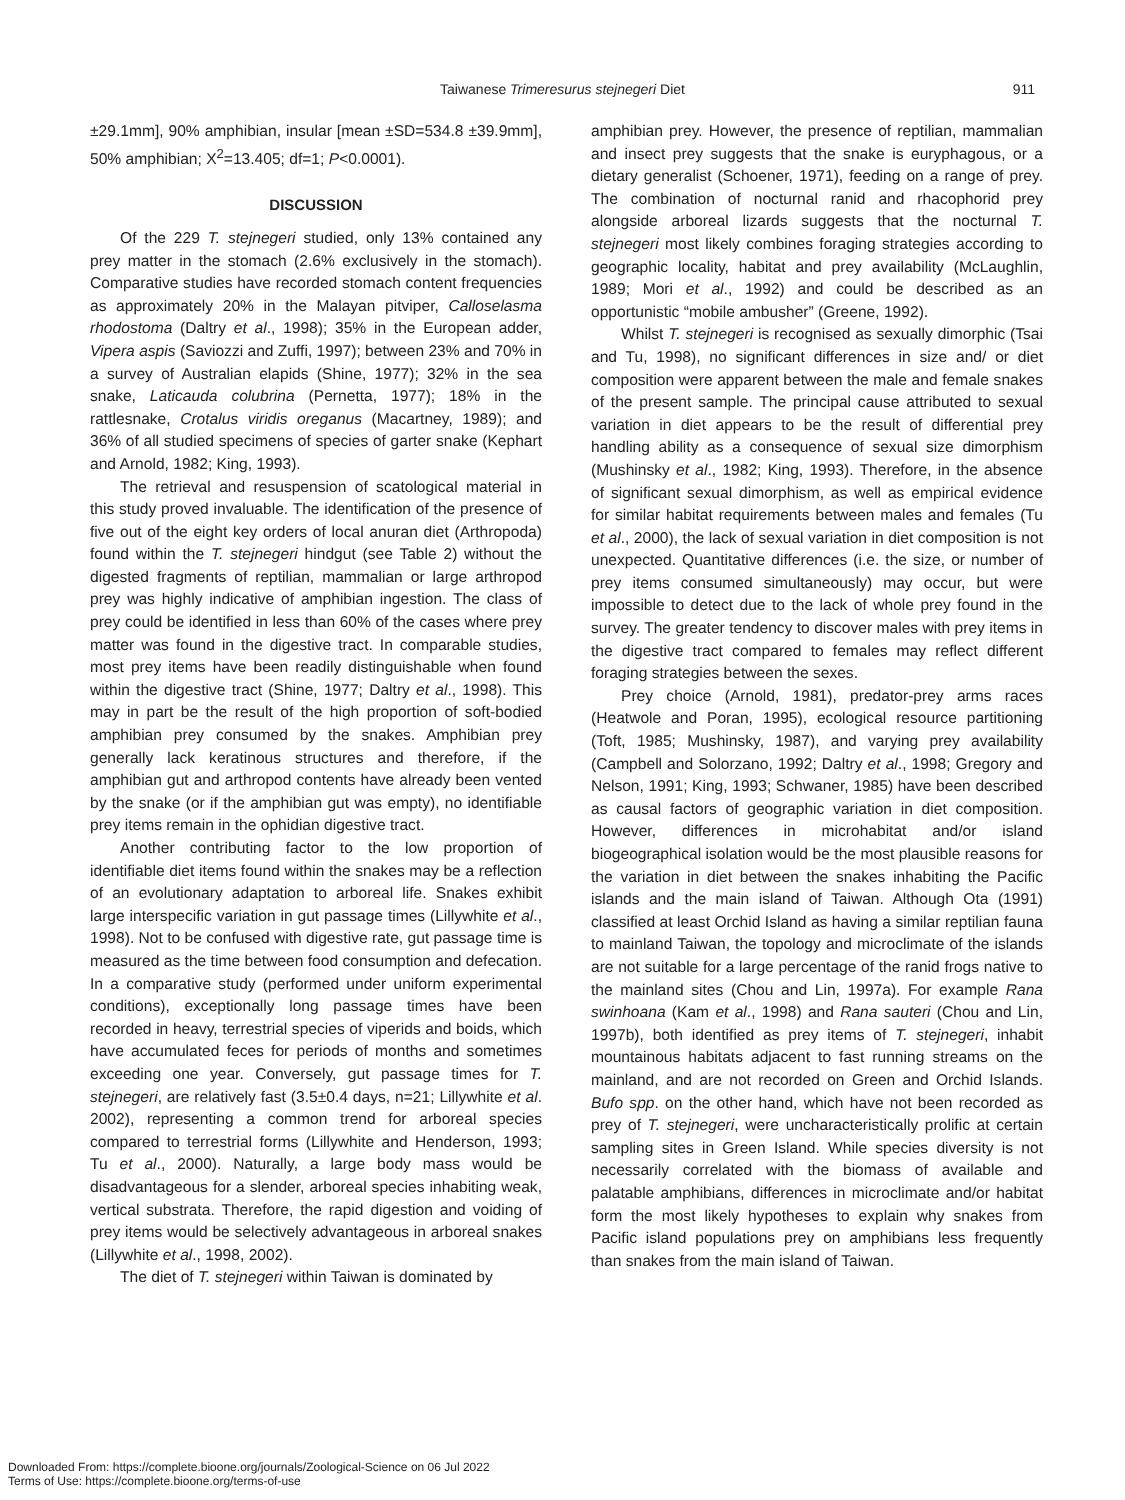Taiwanese Trimeresurus stejnegeri Diet 911
±29.1mm], 90% amphibian, insular [mean ±SD=534.8 ±39.9mm], 50% amphibian; X<sup>2</sup>=13.405; df=1; P<0.0001).
DISCUSSION
Of the 229 T. stejnegeri studied, only 13% contained any prey matter in the stomach (2.6% exclusively in the stomach). Comparative studies have recorded stomach content frequencies as approximately 20% in the Malayan pitviper, Calloselasma rhodostoma (Daltry et al., 1998); 35% in the European adder, Vipera aspis (Saviozzi and Zuffi, 1997); between 23% and 70% in a survey of Australian elapids (Shine, 1977); 32% in the sea snake, Laticauda colubrina (Pernetta, 1977); 18% in the rattlesnake, Crotalus viridis oreganus (Macartney, 1989); and 36% of all studied specimens of species of garter snake (Kephart and Arnold, 1982; King, 1993).
The retrieval and resuspension of scatological material in this study proved invaluable. The identification of the presence of five out of the eight key orders of local anuran diet (Arthropoda) found within the T. stejnegeri hindgut (see Table 2) without the digested fragments of reptilian, mammalian or large arthropod prey was highly indicative of amphibian ingestion. The class of prey could be identified in less than 60% of the cases where prey matter was found in the digestive tract. In comparable studies, most prey items have been readily distinguishable when found within the digestive tract (Shine, 1977; Daltry et al., 1998). This may in part be the result of the high proportion of soft-bodied amphibian prey consumed by the snakes. Amphibian prey generally lack keratinous structures and therefore, if the amphibian gut and arthropod contents have already been vented by the snake (or if the amphibian gut was empty), no identifiable prey items remain in the ophidian digestive tract.
Another contributing factor to the low proportion of identifiable diet items found within the snakes may be a reflection of an evolutionary adaptation to arboreal life. Snakes exhibit large interspecific variation in gut passage times (Lillywhite et al., 1998). Not to be confused with digestive rate, gut passage time is measured as the time between food consumption and defecation. In a comparative study (performed under uniform experimental conditions), exceptionally long passage times have been recorded in heavy, terrestrial species of viperids and boids, which have accumulated feces for periods of months and sometimes exceeding one year. Conversely, gut passage times for T. stejnegeri, are relatively fast (3.5±0.4 days, n=21; Lillywhite et al. 2002), representing a common trend for arboreal species compared to terrestrial forms (Lillywhite and Henderson, 1993; Tu et al., 2000). Naturally, a large body mass would be disadvantageous for a slender, arboreal species inhabiting weak, vertical substrata. Therefore, the rapid digestion and voiding of prey items would be selectively advantageous in arboreal snakes (Lillywhite et al., 1998, 2002).
The diet of T. stejnegeri within Taiwan is dominated by
amphibian prey. However, the presence of reptilian, mammalian and insect prey suggests that the snake is euryphagous, or a dietary generalist (Schoener, 1971), feeding on a range of prey. The combination of nocturnal ranid and rhacophorid prey alongside arboreal lizards suggests that the nocturnal T. stejnegeri most likely combines foraging strategies according to geographic locality, habitat and prey availability (McLaughlin, 1989; Mori et al., 1992) and could be described as an opportunistic “mobile ambusher” (Greene, 1992).
Whilst T. stejnegeri is recognised as sexually dimorphic (Tsai and Tu, 1998), no significant differences in size and/ or diet composition were apparent between the male and female snakes of the present sample. The principal cause attributed to sexual variation in diet appears to be the result of differential prey handling ability as a consequence of sexual size dimorphism (Mushinsky et al., 1982; King, 1993). Therefore, in the absence of significant sexual dimorphism, as well as empirical evidence for similar habitat requirements between males and females (Tu et al., 2000), the lack of sexual variation in diet composition is not unexpected. Quantitative differences (i.e. the size, or number of prey items consumed simultaneously) may occur, but were impossible to detect due to the lack of whole prey found in the survey. The greater tendency to discover males with prey items in the digestive tract compared to females may reflect different foraging strategies between the sexes.
Prey choice (Arnold, 1981), predator-prey arms races (Heatwole and Poran, 1995), ecological resource partitioning (Toft, 1985; Mushinsky, 1987), and varying prey availability (Campbell and Solorzano, 1992; Daltry et al., 1998; Gregory and Nelson, 1991; King, 1993; Schwaner, 1985) have been described as causal factors of geographic variation in diet composition. However, differences in microhabitat and/or island biogeographical isolation would be the most plausible reasons for the variation in diet between the snakes inhabiting the Pacific islands and the main island of Taiwan. Although Ota (1991) classified at least Orchid Island as having a similar reptilian fauna to mainland Taiwan, the topology and microclimate of the islands are not suitable for a large percentage of the ranid frogs native to the mainland sites (Chou and Lin, 1997a). For example Rana swinhoana (Kam et al., 1998) and Rana sauteri (Chou and Lin, 1997b), both identified as prey items of T. stejnegeri, inhabit mountainous habitats adjacent to fast running streams on the mainland, and are not recorded on Green and Orchid Islands. Bufo spp. on the other hand, which have not been recorded as prey of T. stejnegeri, were uncharacteristically prolific at certain sampling sites in Green Island. While species diversity is not necessarily correlated with the biomass of available and palatable amphibians, differences in microclimate and/or habitat form the most likely hypotheses to explain why snakes from Pacific island populations prey on amphibians less frequently than snakes from the main island of Taiwan.
Downloaded From: https://complete.bioone.org/journals/Zoological-Science on 06 Jul 2022
Terms of Use: https://complete.bioone.org/terms-of-use